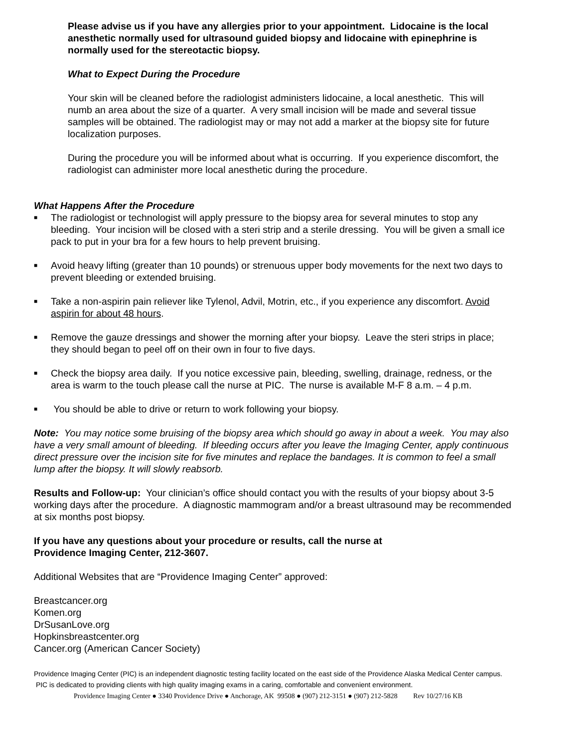Please advise us if you have any allergies prior to your appointment. Lidocaine is the local anesthetic normally used for ultrasound guided biopsy and lidocaine with epinephrine is normally used for the stereotactic biopsy.
What to Expect During the Procedure
Your skin will be cleaned before the radiologist administers lidocaine, a local anesthetic. This will numb an area about the size of a quarter. A very small incision will be made and several tissue samples will be obtained. The radiologist may or may not add a marker at the biopsy site for future localization purposes.
During the procedure you will be informed about what is occurring. If you experience discomfort, the radiologist can administer more local anesthetic during the procedure.
What Happens After the Procedure
■ The radiologist or technologist will apply pressure to the biopsy area for several minutes to stop any bleeding. Your incision will be closed with a steri strip and a sterile dressing. You will be given a small ice pack to put in your bra for a few hours to help prevent bruising.
■ Avoid heavy lifting (greater than 10 pounds) or strenuous upper body movements for the next two days to prevent bleeding or extended bruising.
■ Take a non-aspirin pain reliever like Tylenol, Advil, Motrin, etc., if you experience any discomfort. Avoid aspirin for about 48 hours.
■ Remove the gauze dressings and shower the morning after your biopsy. Leave the steri strips in place; they should began to peel off on their own in four to five days.
■ Check the biopsy area daily. If you notice excessive pain, bleeding, swelling, drainage, redness, or the area is warm to the touch please call the nurse at PIC. The nurse is available M-F 8 a.m. – 4 p.m.
■ You should be able to drive or return to work following your biopsy.
Note: You may notice some bruising of the biopsy area which should go away in about a week. You may also have a very small amount of bleeding. If bleeding occurs after you leave the Imaging Center, apply continuous direct pressure over the incision site for five minutes and replace the bandages. It is common to feel a small lump after the biopsy. It will slowly reabsorb.
Results and Follow-up: Your clinician’s office should contact you with the results of your biopsy about 3-5 working days after the procedure. A diagnostic mammogram and/or a breast ultrasound may be recommended at six months post biopsy.
If you have any questions about your procedure or results, call the nurse at
Providence Imaging Center, 212-3607.
Additional Websites that are “Providence Imaging Center” approved:
Breastcancer.org
Komen.org
DrSusanLove.org
Hopkinsbreastcenter.org
Cancer.org (American Cancer Society)
Providence Imaging Center (PIC) is an independent diagnostic testing facility located on the east side of the Providence Alaska Medical Center campus. PIC is dedicated to providing clients with high quality imaging exams in a caring, comfortable and convenient environment.
Providence Imaging Center ● 3340 Providence Drive ● Anchorage, AK 99508 ● (907) 212-3151 ● (907) 212-5828 Rev 10/27/16 KB